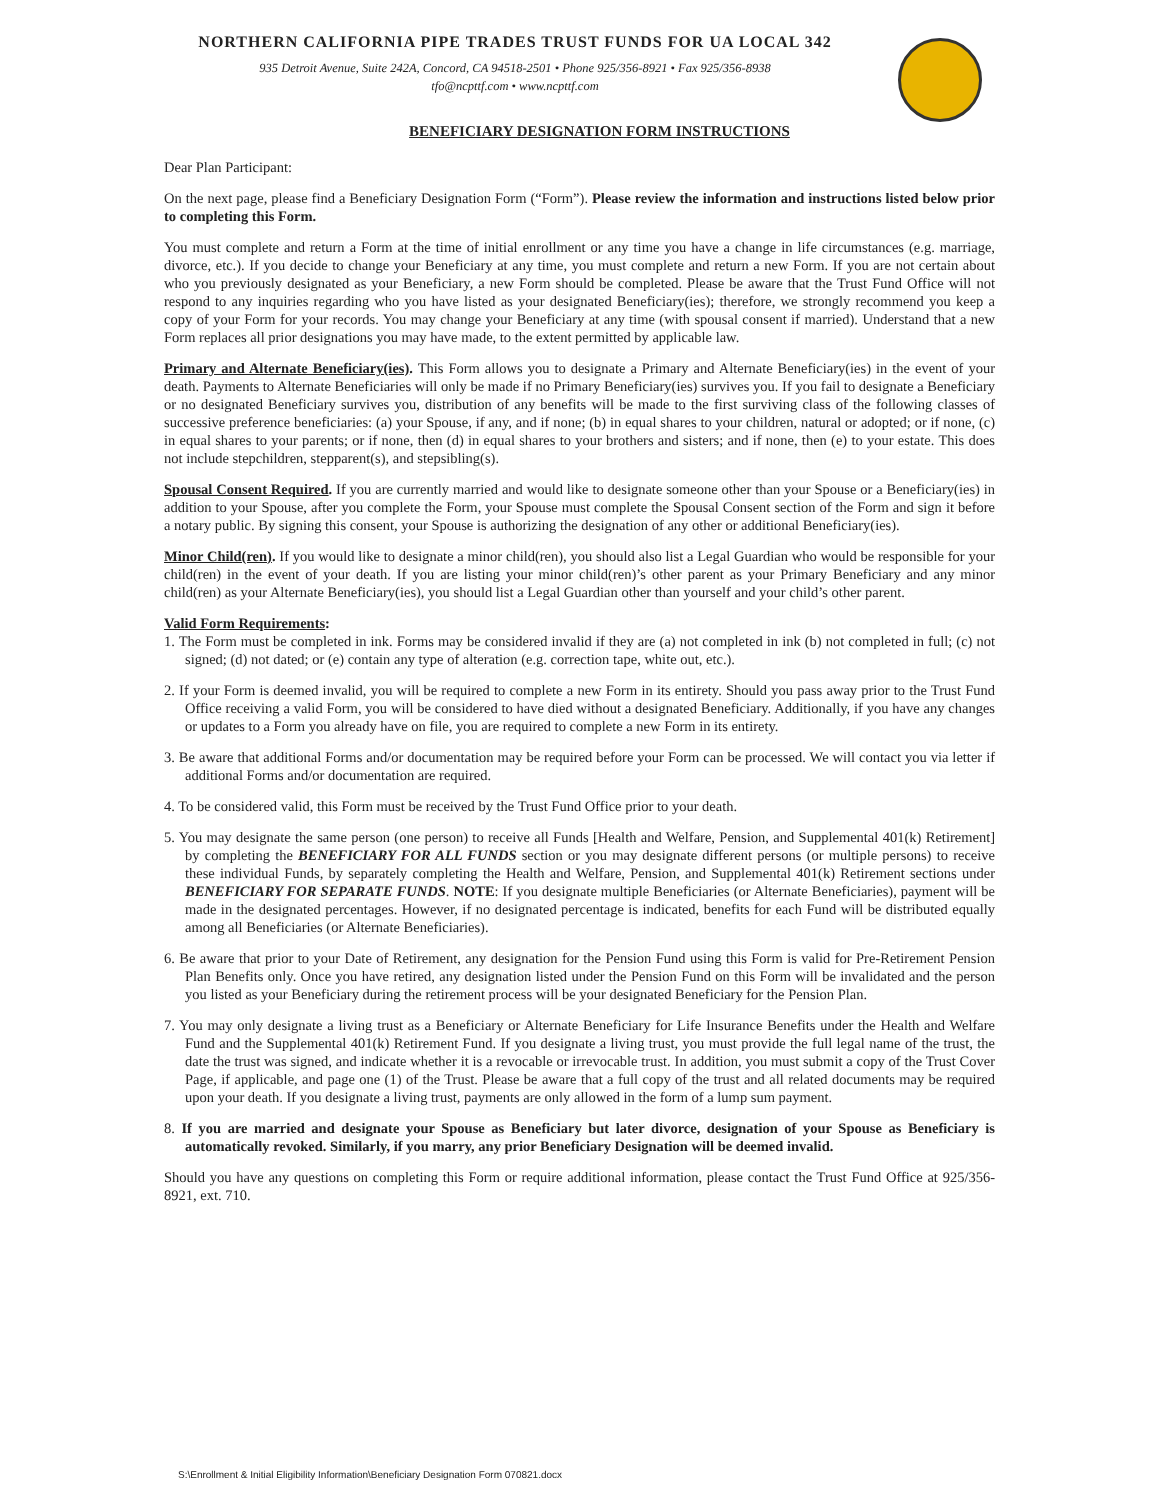NORTHERN CALIFORNIA PIPE TRADES TRUST FUNDS FOR UA LOCAL 342
935 Detroit Avenue, Suite 242A, Concord, CA 94518-2501 • Phone 925/356-8921 • Fax 925/356-8938
tfo@ncpttf.com • www.ncpttf.com
BENEFICIARY DESIGNATION FORM INSTRUCTIONS
Dear Plan Participant:
On the next page, please find a Beneficiary Designation Form (“Form”). Please review the information and instructions listed below prior to completing this Form.
You must complete and return a Form at the time of initial enrollment or any time you have a change in life circumstances (e.g. marriage, divorce, etc.). If you decide to change your Beneficiary at any time, you must complete and return a new Form. If you are not certain about who you previously designated as your Beneficiary, a new Form should be completed. Please be aware that the Trust Fund Office will not respond to any inquiries regarding who you have listed as your designated Beneficiary(ies); therefore, we strongly recommend you keep a copy of your Form for your records. You may change your Beneficiary at any time (with spousal consent if married). Understand that a new Form replaces all prior designations you may have made, to the extent permitted by applicable law.
Primary and Alternate Beneficiary(ies). This Form allows you to designate a Primary and Alternate Beneficiary(ies) in the event of your death. Payments to Alternate Beneficiaries will only be made if no Primary Beneficiary(ies) survives you. If you fail to designate a Beneficiary or no designated Beneficiary survives you, distribution of any benefits will be made to the first surviving class of the following classes of successive preference beneficiaries: (a) your Spouse, if any, and if none; (b) in equal shares to your children, natural or adopted; or if none, (c) in equal shares to your parents; or if none, then (d) in equal shares to your brothers and sisters; and if none, then (e) to your estate. This does not include stepchildren, stepparent(s), and stepsibling(s).
Spousal Consent Required. If you are currently married and would like to designate someone other than your Spouse or a Beneficiary(ies) in addition to your Spouse, after you complete the Form, your Spouse must complete the Spousal Consent section of the Form and sign it before a notary public. By signing this consent, your Spouse is authorizing the designation of any other or additional Beneficiary(ies).
Minor Child(ren). If you would like to designate a minor child(ren), you should also list a Legal Guardian who would be responsible for your child(ren) in the event of your death. If you are listing your minor child(ren)’s other parent as your Primary Beneficiary and any minor child(ren) as your Alternate Beneficiary(ies), you should list a Legal Guardian other than yourself and your child’s other parent.
Valid Form Requirements:
1. The Form must be completed in ink. Forms may be considered invalid if they are (a) not completed in ink (b) not completed in full; (c) not signed; (d) not dated; or (e) contain any type of alteration (e.g. correction tape, white out, etc.).
2. If your Form is deemed invalid, you will be required to complete a new Form in its entirety. Should you pass away prior to the Trust Fund Office receiving a valid Form, you will be considered to have died without a designated Beneficiary. Additionally, if you have any changes or updates to a Form you already have on file, you are required to complete a new Form in its entirety.
3. Be aware that additional Forms and/or documentation may be required before your Form can be processed. We will contact you via letter if additional Forms and/or documentation are required.
4. To be considered valid, this Form must be received by the Trust Fund Office prior to your death.
5. You may designate the same person (one person) to receive all Funds [Health and Welfare, Pension, and Supplemental 401(k) Retirement] by completing the BENEFICIARY FOR ALL FUNDS section or you may designate different persons (or multiple persons) to receive these individual Funds, by separately completing the Health and Welfare, Pension, and Supplemental 401(k) Retirement sections under BENEFICIARY FOR SEPARATE FUNDS. NOTE: If you designate multiple Beneficiaries (or Alternate Beneficiaries), payment will be made in the designated percentages. However, if no designated percentage is indicated, benefits for each Fund will be distributed equally among all Beneficiaries (or Alternate Beneficiaries).
6. Be aware that prior to your Date of Retirement, any designation for the Pension Fund using this Form is valid for Pre-Retirement Pension Plan Benefits only. Once you have retired, any designation listed under the Pension Fund on this Form will be invalidated and the person you listed as your Beneficiary during the retirement process will be your designated Beneficiary for the Pension Plan.
7. You may only designate a living trust as a Beneficiary or Alternate Beneficiary for Life Insurance Benefits under the Health and Welfare Fund and the Supplemental 401(k) Retirement Fund. If you designate a living trust, you must provide the full legal name of the trust, the date the trust was signed, and indicate whether it is a revocable or irrevocable trust. In addition, you must submit a copy of the Trust Cover Page, if applicable, and page one (1) of the Trust. Please be aware that a full copy of the trust and all related documents may be required upon your death. If you designate a living trust, payments are only allowed in the form of a lump sum payment.
8. If you are married and designate your Spouse as Beneficiary but later divorce, designation of your Spouse as Beneficiary is automatically revoked. Similarly, if you marry, any prior Beneficiary Designation will be deemed invalid.
Should you have any questions on completing this Form or require additional information, please contact the Trust Fund Office at 925/356-8921, ext. 710.
S:\Enrollment & Initial Eligibility Information\Beneficiary Designation Form 070821.docx